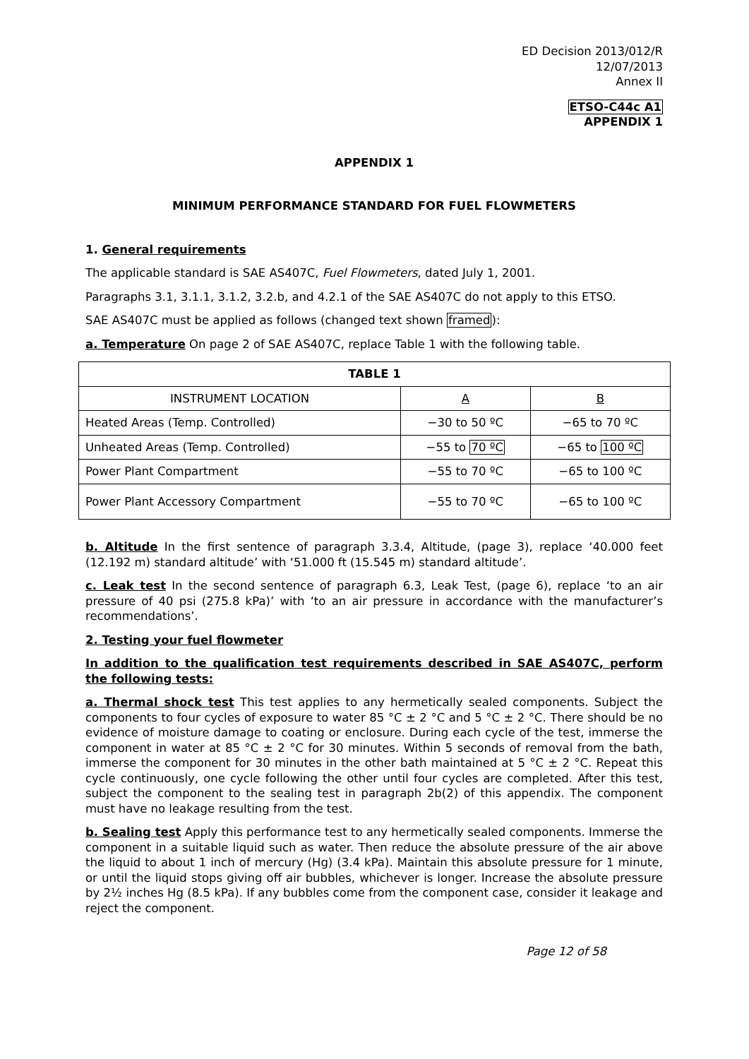ED Decision 2013/012/R
12/07/2013
Annex II
ETSO-C44c A1
APPENDIX 1
APPENDIX 1
MINIMUM PERFORMANCE STANDARD FOR FUEL FLOWMETERS
1. General requirements
The applicable standard is SAE AS407C, Fuel Flowmeters, dated July 1, 2001.
Paragraphs 3.1, 3.1.1, 3.1.2, 3.2.b, and 4.2.1 of the SAE AS407C do not apply to this ETSO.
SAE AS407C must be applied as follows (changed text shown framed):
a. Temperature On page 2 of SAE AS407C, replace Table 1 with the following table.
| TABLE 1 | | |
| --- | --- | --- |
| INSTRUMENT LOCATION | A | B |
| Heated Areas (Temp. Controlled) | −30 to 50 ºC | −65 to 70 ºC |
| Unheated Areas (Temp. Controlled) | −55 to 70 ºC | −65 to 100 ºC |
| Power Plant Compartment | −55 to 70 ºC | −65 to 100 ºC |
| Power Plant Accessory Compartment | −55 to 70 ºC | −65 to 100 ºC |
b. Altitude In the first sentence of paragraph 3.3.4, Altitude, (page 3), replace ‘40.000 feet (12.192 m) standard altitude’ with ‘51.000 ft (15.545 m) standard altitude’.
c. Leak test In the second sentence of paragraph 6.3, Leak Test, (page 6), replace ‘to an air pressure of 40 psi (275.8 kPa)’ with ‘to an air pressure in accordance with the manufacturer’s recommendations’.
2. Testing your fuel flowmeter
In addition to the qualification test requirements described in SAE AS407C, perform the following tests:
a. Thermal shock test This test applies to any hermetically sealed components. Subject the components to four cycles of exposure to water 85 °C ± 2 °C and 5 °C ± 2 °C. There should be no evidence of moisture damage to coating or enclosure. During each cycle of the test, immerse the component in water at 85 °C ± 2 °C for 30 minutes. Within 5 seconds of removal from the bath, immerse the component for 30 minutes in the other bath maintained at 5 °C ± 2 °C. Repeat this cycle continuously, one cycle following the other until four cycles are completed. After this test, subject the component to the sealing test in paragraph 2b(2) of this appendix. The component must have no leakage resulting from the test.
b. Sealing test Apply this performance test to any hermetically sealed components. Immerse the component in a suitable liquid such as water. Then reduce the absolute pressure of the air above the liquid to about 1 inch of mercury (Hg) (3.4 kPa). Maintain this absolute pressure for 1 minute, or until the liquid stops giving off air bubbles, whichever is longer. Increase the absolute pressure by 2½ inches Hg (8.5 kPa). If any bubbles come from the component case, consider it leakage and reject the component.
Page 12 of 58